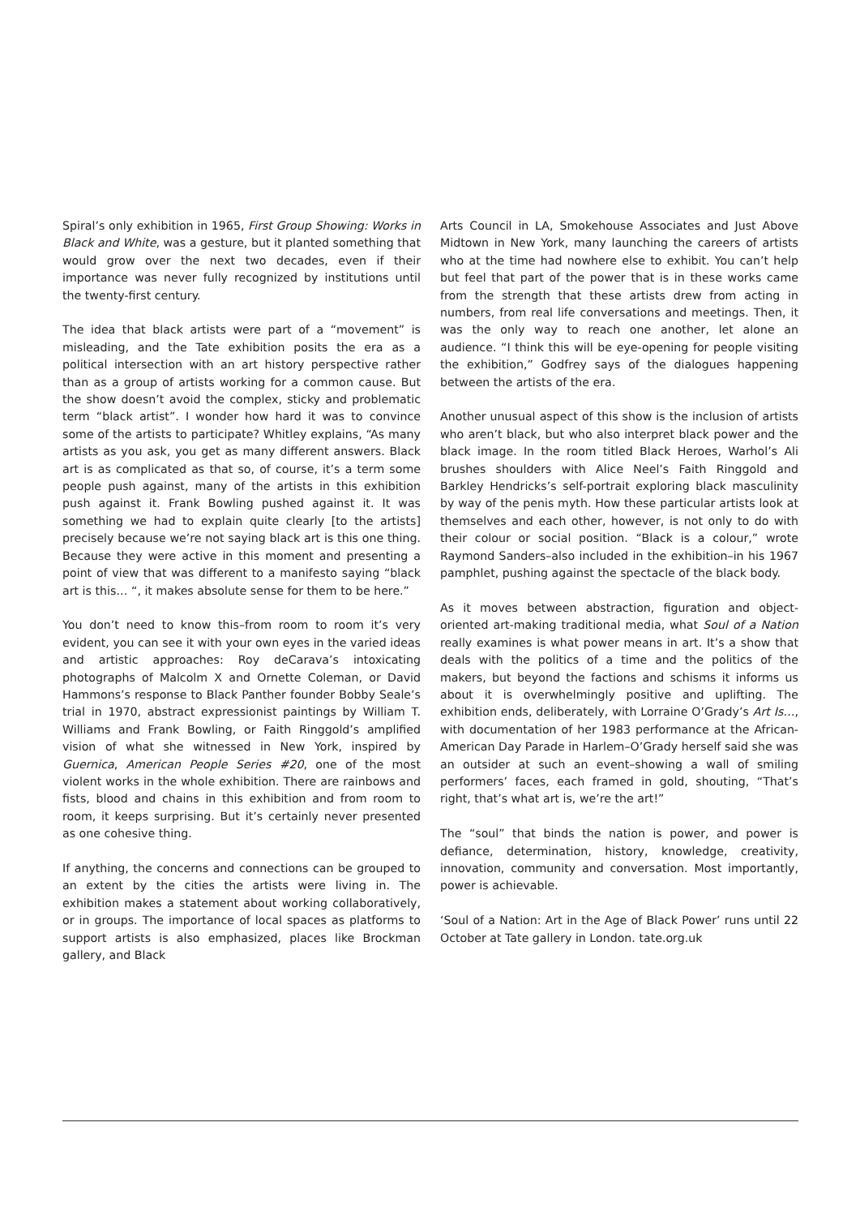Spiral’s only exhibition in 1965, First Group Showing: Works in Black and White, was a gesture, but it planted something that would grow over the next two decades, even if their importance was never fully recognized by institutions until the twenty-first century.
The idea that black artists were part of a “movement” is misleading, and the Tate exhibition posits the era as a political intersection with an art history perspective rather than as a group of artists working for a common cause. But the show doesn’t avoid the complex, sticky and problematic term “black artist”. I wonder how hard it was to convince some of the artists to participate? Whitley explains, “As many artists as you ask, you get as many different answers. Black art is as complicated as that so, of course, it’s a term some people push against, many of the artists in this exhibition push against it. Frank Bowling pushed against it. It was something we had to explain quite clearly [to the artists] precisely because we’re not saying black art is this one thing. Because they were active in this moment and presenting a point of view that was different to a manifesto saying “black art is this… “, it makes absolute sense for them to be here.”
You don’t need to know this–from room to room it’s very evident, you can see it with your own eyes in the varied ideas and artistic approaches: Roy deCarava’s intoxicating photographs of Malcolm X and Ornette Coleman, or David Hammons’s response to Black Panther founder Bobby Seale’s trial in 1970, abstract expressionist paintings by William T. Williams and Frank Bowling, or Faith Ringgold’s amplified vision of what she witnessed in New York, inspired by Guernica, American People Series #20, one of the most violent works in the whole exhibition. There are rainbows and fists, blood and chains in this exhibition and from room to room, it keeps surprising. But it’s certainly never presented as one cohesive thing.
If anything, the concerns and connections can be grouped to an extent by the cities the artists were living in. The exhibition makes a statement about working collaboratively, or in groups. The importance of local spaces as platforms to support artists is also emphasized, places like Brockman gallery, and Black
Arts Council in LA, Smokehouse Associates and Just Above Midtown in New York, many launching the careers of artists who at the time had nowhere else to exhibit. You can’t help but feel that part of the power that is in these works came from the strength that these artists drew from acting in numbers, from real life conversations and meetings. Then, it was the only way to reach one another, let alone an audience. “I think this will be eye-opening for people visiting the exhibition,” Godfrey says of the dialogues happening between the artists of the era.
Another unusual aspect of this show is the inclusion of artists who aren’t black, but who also interpret black power and the black image. In the room titled Black Heroes, Warhol’s Ali brushes shoulders with Alice Neel’s Faith Ringgold and Barkley Hendricks’s self-portrait exploring black masculinity by way of the penis myth. How these particular artists look at themselves and each other, however, is not only to do with their colour or social position. “Black is a colour,” wrote Raymond Sanders–also included in the exhibition–in his 1967 pamphlet, pushing against the spectacle of the black body.
As it moves between abstraction, figuration and object-oriented art-making traditional media, what Soul of a Nation really examines is what power means in art. It’s a show that deals with the politics of a time and the politics of the makers, but beyond the factions and schisms it informs us about it is overwhelmingly positive and uplifting. The exhibition ends, deliberately, with Lorraine O’Grady’s Art Is…, with documentation of her 1983 performance at the African-American Day Parade in Harlem–O’Grady herself said she was an outsider at such an event–showing a wall of smiling performers’ faces, each framed in gold, shouting, “That’s right, that’s what art is, we’re the art!”
The “soul” that binds the nation is power, and power is defiance, determination, history, knowledge, creativity, innovation, community and conversation. Most importantly, power is achievable.
‘Soul of a Nation: Art in the Age of Black Power’ runs until 22 October at Tate gallery in London. tate.org.uk